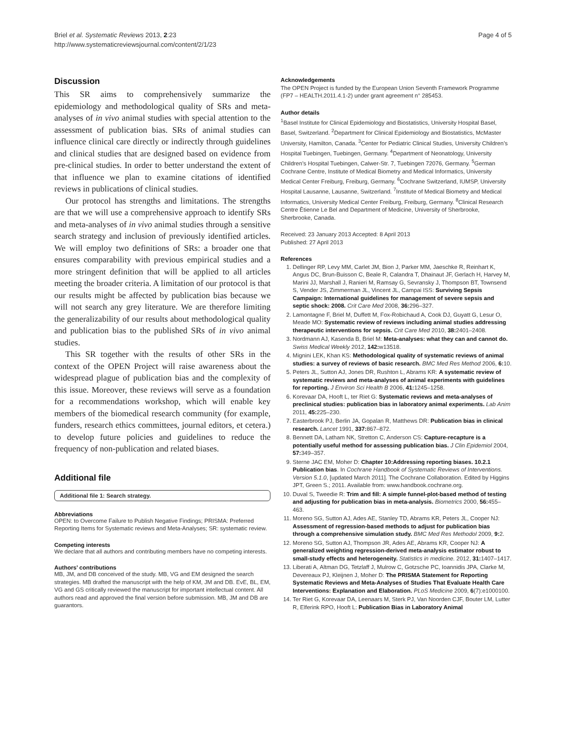Briel et al. Systematic Reviews 2013, 2:23
http://www.systematicreviewsjournal.com/content/2/1/23
Page 4 of 5
Discussion
This SR aims to comprehensively summarize the epidemiology and methodological quality of SRs and meta-analyses of in vivo animal studies with special attention to the assessment of publication bias. SRs of animal studies can influence clinical care directly or indirectly through guidelines and clinical studies that are designed based on evidence from pre-clinical studies. In order to better understand the extent of that influence we plan to examine citations of identified reviews in publications of clinical studies.
Our protocol has strengths and limitations. The strengths are that we will use a comprehensive approach to identify SRs and meta-analyses of in vivo animal studies through a sensitive search strategy and inclusion of previously identified articles. We will employ two definitions of SRs: a broader one that ensures comparability with previous empirical studies and a more stringent definition that will be applied to all articles meeting the broader criteria. A limitation of our protocol is that our results might be affected by publication bias because we will not search any grey literature. We are therefore limiting the generalizability of our results about methodological quality and publication bias to the published SRs of in vivo animal studies.
This SR together with the results of other SRs in the context of the OPEN Project will raise awareness about the widespread plague of publication bias and the complexity of this issue. Moreover, these reviews will serve as a foundation for a recommendations workshop, which will enable key members of the biomedical research community (for example, funders, research ethics committees, journal editors, et cetera.) to develop future policies and guidelines to reduce the frequency of non-publication and related biases.
Additional file
Additional file 1: Search strategy.
Abbreviations
OPEN: to Overcome Failure to Publish Negative Findings; PRISMA: Preferred Reporting Items for Systematic reviews and Meta-Analyses; SR: systematic review.
Competing interests
We declare that all authors and contributing members have no competing interests.
Authors’ contributions
MB, JM, and DB conceived of the study. MB, VG and EM designed the search strategies. MB drafted the manuscript with the help of KM, JM and DB. EvE, BL, EM, VG and GS critically reviewed the manuscript for important intellectual content. All authors read and approved the final version before submission. MB, JM and DB are guarantors.
Acknowledgements
The OPEN Project is funded by the European Union Seventh Framework Programme (FP7 – HEALTH.2011.4.1-2) under grant agreement n° 285453.
Author details
<sup>1</sup> Basel Institute for Clinical Epidemiology and Biostatistics, University Hospital Basel, Basel, Switzerland. <sup>2</sup>Department for Clinical Epidemiology and Biostatistics, McMaster University, Hamilton, Canada. <sup>3</sup>Center for Pediatric Clinical Studies, University Children’s Hospital Tuebingen, Tuebingen, Germany. <sup>4</sup>Department of Neonatology, University Children’s Hospital Tuebingen, Calwer-Str. 7, Tuebingen 72076, Germany. <sup>5</sup>German Cochrane Centre, Institute of Medical Biometry and Medical Informatics, University Medical Center Freiburg, Freiburg, Germany. <sup>6</sup>Cochrane Switzerland, IUMSP, University Hospital Lausanne, Lausanne, Switzerland. <sup>7</sup>Institute of Medical Biometry and Medical Informatics, University Medical Center Freiburg, Freiburg, Germany. <sup>8</sup>Clinical Research Centre Ètienne Le Bel and Department of Medicine, University of Sherbrooke, Sherbrooke, Canada.
Received: 23 January 2013 Accepted: 8 April 2013
Published: 27 April 2013
References
1. Dellinger RP, Levy MM, Carlet JM, Bion J, Parker MM, Jaeschke R, Reinhart K, Angus DC, Brun-Buisson C, Beale R, Calandra T, Dhainaut JF, Gerlach H, Harvey M, Marini JJ, Marshall J, Ranieri M, Ramsay G, Sevransky J, Thompson BT, Townsend S, Vender JS, Zimmerman JL, Vincent JL, Campai ISS: Surviving Sepsis Campaign: International guidelines for management of severe sepsis and septic shock: 2008. Crit Care Med 2008, 36: 296–327.
2. Lamontagne F, Briel M, Duffett M, Fox-Robichaud A, Cook DJ, Guyatt G, Lesur O, Meade MO: Systematic review of reviews including animal studies addressing therapeutic interventions for sepsis. Crit Care Med 2010, 38: 2401–2408.
3. Nordmann AJ, Kasenda B, Briel M: Meta-analyses: what they can and cannot do. Swiss Medical Weekly 2012, 142: w13518.
4. Mignini LEK, Khan KS: Methodological quality of systematic reviews of animal studies: a survey of reviews of basic research. BMC Med Res Method 2006, 6: 10.
5. Peters JL, Sutton AJ, Jones DR, Rushton L, Abrams KR: A systematic review of systematic reviews and meta-analyses of animal experiments with guidelines for reporting. J Environ Sci Health B 2006, 41: 1245–1258.
6. Korevaar DA, Hooft L, ter Riet G: Systematic reviews and meta-analyses of preclinical studies: publication bias in laboratory animal experiments. Lab Anim 2011, 45: 225–230.
7. Easterbrook PJ, Berlin JA, Gopalan R, Matthews DR: Publication bias in clinical research. Lancet 1991, 337: 867–872.
8. Bennett DA, Latham NK, Stretton C, Anderson CS: Capture-recapture is a potentially useful method for assessing publication bias. J Clin Epidemiol 2004, 57: 349–357.
9. Sterne JAC EM, Moher D: Chapter 10:Addressing reporting biases. 10.2.1 Publication bias. In Cochrane Handbook of Systematic Reviews of Interventions. Version 5.1.0, [updated March 2011]. The Cochrane Collaboration. Edited by Higgins JPT, Green S.; 2011. Available from: www.handbook.cochrane.org.
10. Duval S, Tweedie R: Trim and fill: A simple funnel-plot-based method of testing and adjusting for publication bias in meta-analysis. Biometrics 2000, 56: 455–463.
11. Moreno SG, Sutton AJ, Ades AE, Stanley TD, Abrams KR, Peters JL, Cooper NJ: Assessment of regression-based methods to adjust for publication bias through a comprehensive simulation study. BMC Med Res Methodol 2009, 9: 2.
12. Moreno SG, Sutton AJ, Thompson JR, Ades AE, Abrams KR, Cooper NJ: A generalized weighting regression-derived meta-analysis estimator robust to small-study effects and heterogeneity. Statistics in medicine. 2012, 31: 1407–1417.
13. Liberati A, Altman DG, Tetzlaff J, Mulrow C, Gotzsche PC, Ioannidis JPA, Clarke M, Devereaux PJ, Kleijnen J, Moher D: The PRISMA Statement for Reporting Systematic Reviews and Meta-Analyses of Studies That Evaluate Health Care Interventions: Explanation and Elaboration. PLoS Medicine 2009, 6(7):e1000100.
14. Ter Riet G, Korevaar DA, Leenaars M, Sterk PJ, Van Noorden CJF, Bouter LM, Lutter R, Elferink RPO, Hooft L: Publication Bias in Laboratory Animal